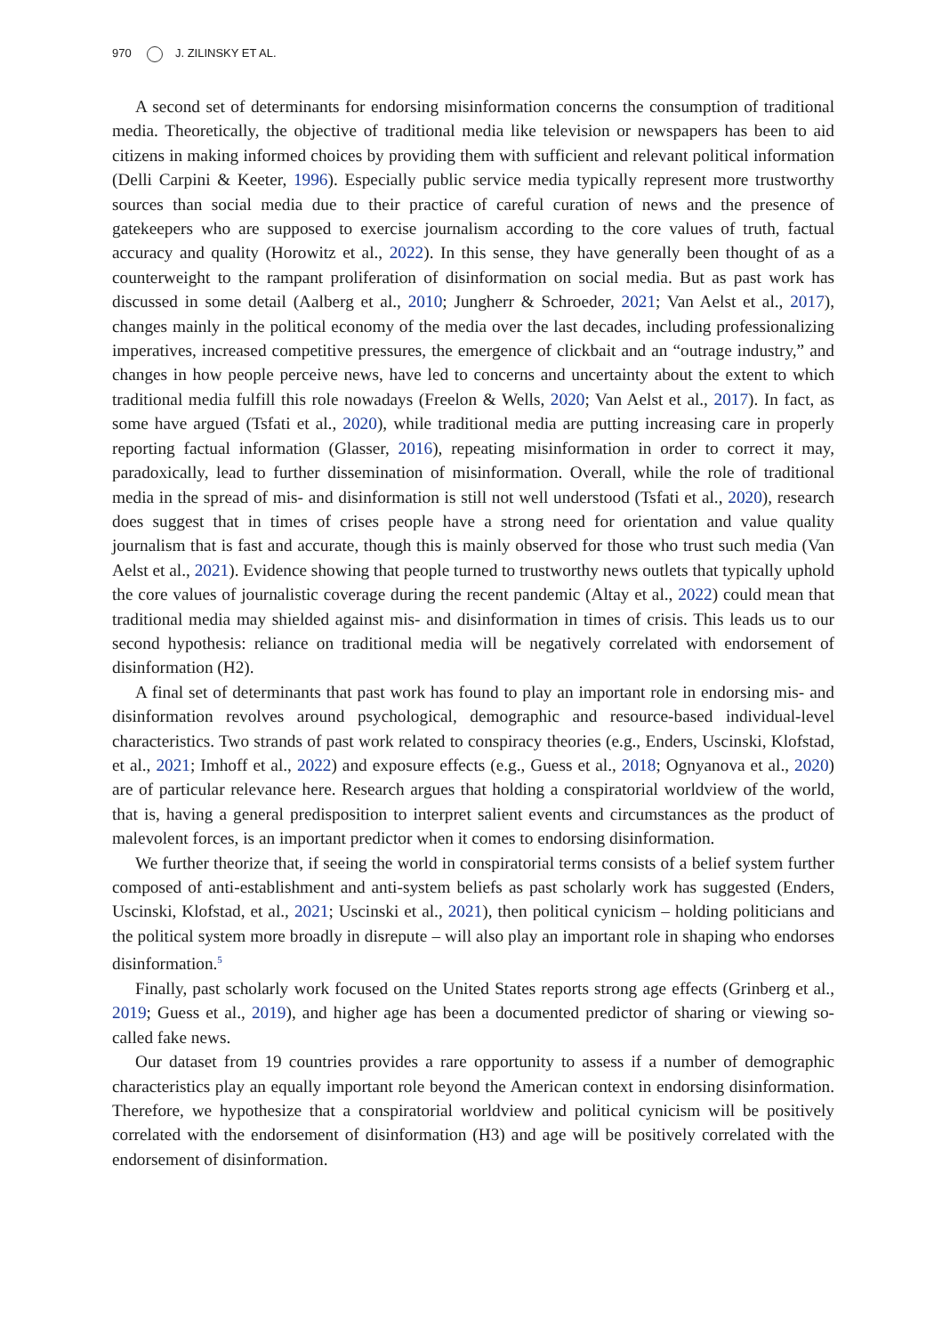970 J. ZILINSKY ET AL.
A second set of determinants for endorsing misinformation concerns the consumption of traditional media. Theoretically, the objective of traditional media like television or newspapers has been to aid citizens in making informed choices by providing them with sufficient and relevant political information (Delli Carpini & Keeter, 1996). Especially public service media typically represent more trustworthy sources than social media due to their practice of careful curation of news and the presence of gatekeepers who are supposed to exercise journalism according to the core values of truth, factual accuracy and quality (Horowitz et al., 2022). In this sense, they have generally been thought of as a counterweight to the rampant proliferation of disinformation on social media. But as past work has discussed in some detail (Aalberg et al., 2010; Jungherr & Schroeder, 2021; Van Aelst et al., 2017), changes mainly in the political economy of the media over the last decades, including professionalizing imperatives, increased competitive pressures, the emergence of clickbait and an “outrage industry,” and changes in how people perceive news, have led to concerns and uncertainty about the extent to which traditional media fulfill this role nowadays (Freelon & Wells, 2020; Van Aelst et al., 2017). In fact, as some have argued (Tsfati et al., 2020), while traditional media are putting increasing care in properly reporting factual information (Glasser, 2016), repeating misinformation in order to correct it may, paradoxically, lead to further dissemination of misinformation. Overall, while the role of traditional media in the spread of mis- and disinformation is still not well understood (Tsfati et al., 2020), research does suggest that in times of crises people have a strong need for orientation and value quality journalism that is fast and accurate, though this is mainly observed for those who trust such media (Van Aelst et al., 2021). Evidence showing that people turned to trustworthy news outlets that typically uphold the core values of journalistic coverage during the recent pandemic (Altay et al., 2022) could mean that traditional media may shielded against mis- and disinformation in times of crisis. This leads us to our second hypothesis: reliance on traditional media will be negatively correlated with endorsement of disinformation (H2).
A final set of determinants that past work has found to play an important role in endorsing mis- and disinformation revolves around psychological, demographic and resource-based individual-level characteristics. Two strands of past work related to conspiracy theories (e.g., Enders, Uscinski, Klofstad, et al., 2021; Imhoff et al., 2022) and exposure effects (e.g., Guess et al., 2018; Ognyanova et al., 2020) are of particular relevance here. Research argues that holding a conspiratorial worldview of the world, that is, having a general predisposition to interpret salient events and circumstances as the product of malevolent forces, is an important predictor when it comes to endorsing disinformation.
We further theorize that, if seeing the world in conspiratorial terms consists of a belief system further composed of anti-establishment and anti-system beliefs as past scholarly work has suggested (Enders, Uscinski, Klofstad, et al., 2021; Uscinski et al., 2021), then political cynicism – holding politicians and the political system more broadly in disrepute – will also play an important role in shaping who endorses disinformation.<sup>5</sup>
Finally, past scholarly work focused on the United States reports strong age effects (Grinberg et al., 2019; Guess et al., 2019), and higher age has been a documented predictor of sharing or viewing so-called fake news.
Our dataset from 19 countries provides a rare opportunity to assess if a number of demographic characteristics play an equally important role beyond the American context in endorsing disinformation. Therefore, we hypothesize that a conspiratorial worldview and political cynicism will be positively correlated with the endorsement of disinformation (H3) and age will be positively correlated with the endorsement of disinformation.